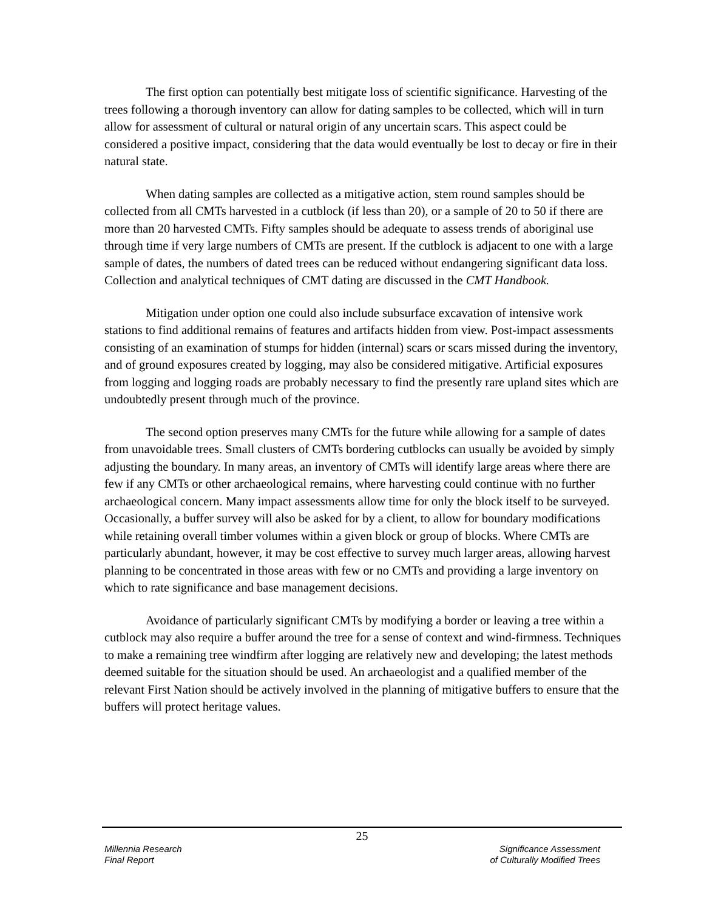The first option can potentially best mitigate loss of scientific significance. Harvesting of the trees following a thorough inventory can allow for dating samples to be collected, which will in turn allow for assessment of cultural or natural origin of any uncertain scars. This aspect could be considered a positive impact, considering that the data would eventually be lost to decay or fire in their natural state.
When dating samples are collected as a mitigative action, stem round samples should be collected from all CMTs harvested in a cutblock (if less than 20), or a sample of 20 to 50 if there are more than 20 harvested CMTs. Fifty samples should be adequate to assess trends of aboriginal use through time if very large numbers of CMTs are present. If the cutblock is adjacent to one with a large sample of dates, the numbers of dated trees can be reduced without endangering significant data loss. Collection and analytical techniques of CMT dating are discussed in the CMT Handbook.
Mitigation under option one could also include subsurface excavation of intensive work stations to find additional remains of features and artifacts hidden from view. Post-impact assessments consisting of an examination of stumps for hidden (internal) scars or scars missed during the inventory, and of ground exposures created by logging, may also be considered mitigative. Artificial exposures from logging and logging roads are probably necessary to find the presently rare upland sites which are undoubtedly present through much of the province.
The second option preserves many CMTs for the future while allowing for a sample of dates from unavoidable trees. Small clusters of CMTs bordering cutblocks can usually be avoided by simply adjusting the boundary. In many areas, an inventory of CMTs will identify large areas where there are few if any CMTs or other archaeological remains, where harvesting could continue with no further archaeological concern. Many impact assessments allow time for only the block itself to be surveyed. Occasionally, a buffer survey will also be asked for by a client, to allow for boundary modifications while retaining overall timber volumes within a given block or group of blocks. Where CMTs are particularly abundant, however, it may be cost effective to survey much larger areas, allowing harvest planning to be concentrated in those areas with few or no CMTs and providing a large inventory on which to rate significance and base management decisions.
Avoidance of particularly significant CMTs by modifying a border or leaving a tree within a cutblock may also require a buffer around the tree for a sense of context and wind-firmness. Techniques to make a remaining tree windfirm after logging are relatively new and developing; the latest methods deemed suitable for the situation should be used. An archaeologist and a qualified member of the relevant First Nation should be actively involved in the planning of mitigative buffers to ensure that the buffers will protect heritage values.
25
Millennia Research
Final Report
Significance Assessment
of Culturally Modified Trees